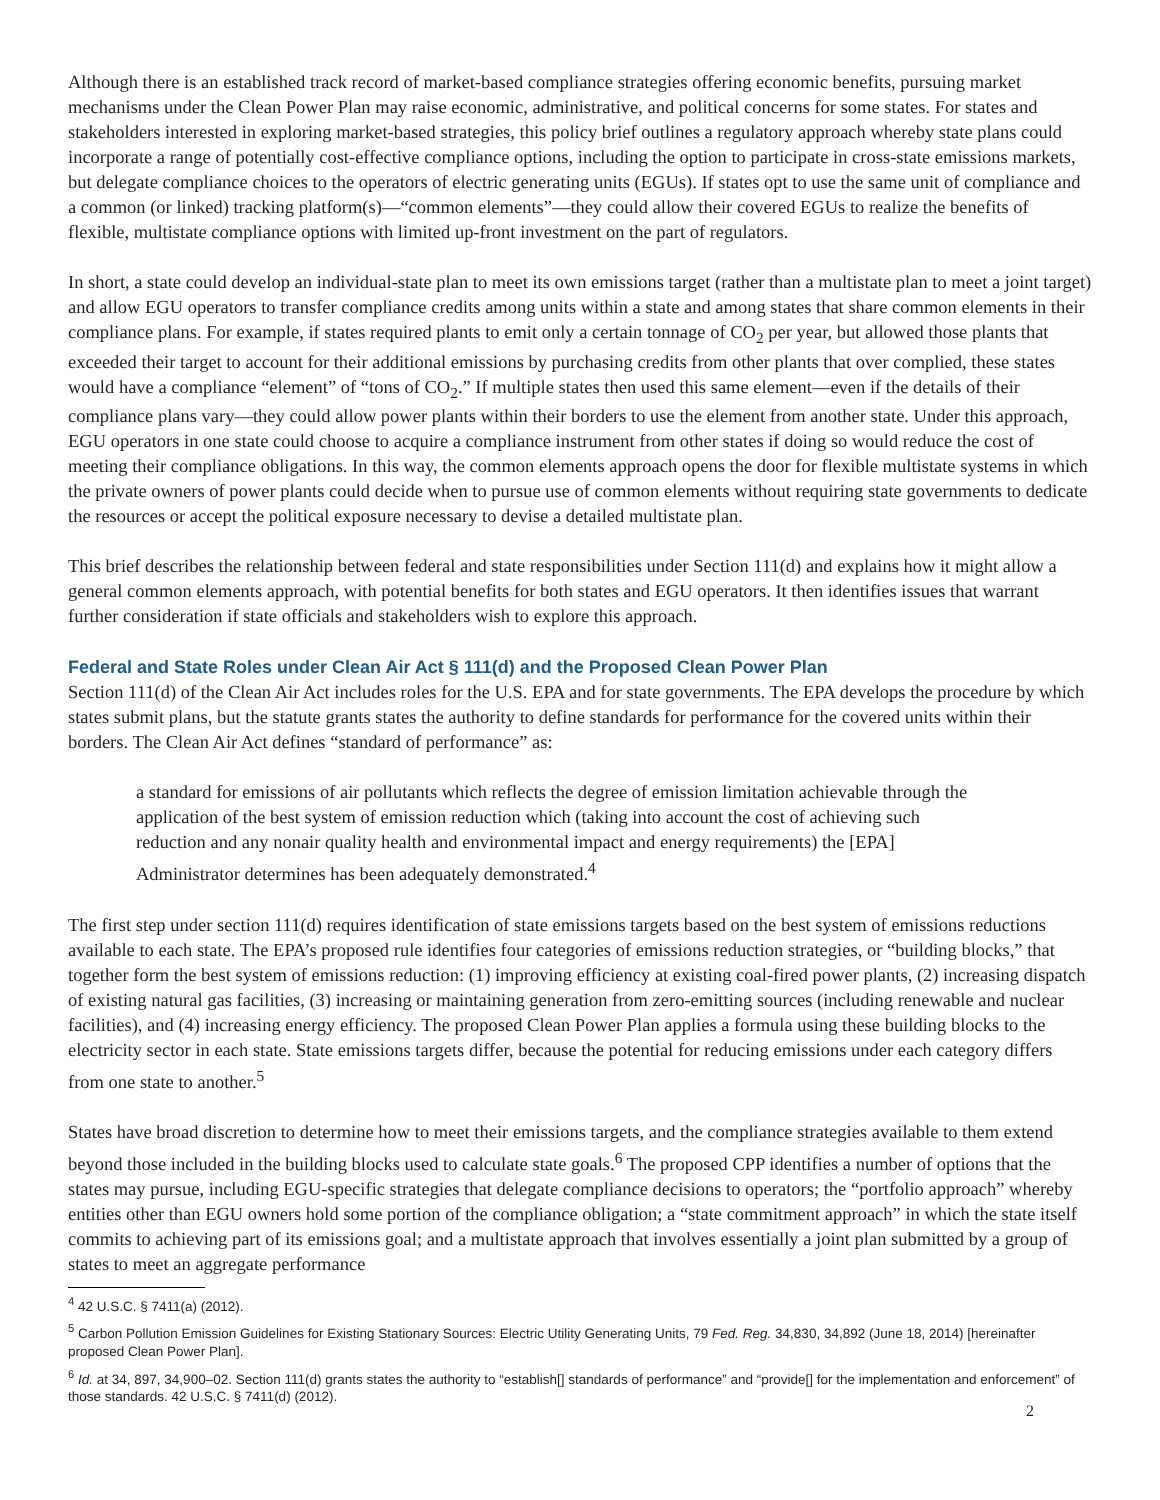Although there is an established track record of market-based compliance strategies offering economic benefits, pursuing market mechanisms under the Clean Power Plan may raise economic, administrative, and political concerns for some states. For states and stakeholders interested in exploring market-based strategies, this policy brief outlines a regulatory approach whereby state plans could incorporate a range of potentially cost-effective compliance options, including the option to participate in cross-state emissions markets, but delegate compliance choices to the operators of electric generating units (EGUs). If states opt to use the same unit of compliance and a common (or linked) tracking platform(s)—“common elements”—they could allow their covered EGUs to realize the benefits of flexible, multistate compliance options with limited up-front investment on the part of regulators.
In short, a state could develop an individual-state plan to meet its own emissions target (rather than a multistate plan to meet a joint target) and allow EGU operators to transfer compliance credits among units within a state and among states that share common elements in their compliance plans. For example, if states required plants to emit only a certain tonnage of CO<sub>2</sub> per year, but allowed those plants that exceeded their target to account for their additional emissions by purchasing credits from other plants that over complied, these states would have a compliance “element” of “tons of CO<sub>2</sub>.” If multiple states then used this same element—even if the details of their compliance plans vary—they could allow power plants within their borders to use the element from another state. Under this approach, EGU operators in one state could choose to acquire a compliance instrument from other states if doing so would reduce the cost of meeting their compliance obligations. In this way, the common elements approach opens the door for flexible multistate systems in which the private owners of power plants could decide when to pursue use of common elements without requiring state governments to dedicate the resources or accept the political exposure necessary to devise a detailed multistate plan.
This brief describes the relationship between federal and state responsibilities under Section 111(d) and explains how it might allow a general common elements approach, with potential benefits for both states and EGU operators. It then identifies issues that warrant further consideration if state officials and stakeholders wish to explore this approach.
Federal and State Roles under Clean Air Act § 111(d) and the Proposed Clean Power Plan
Section 111(d) of the Clean Air Act includes roles for the U.S. EPA and for state governments. The EPA develops the procedure by which states submit plans, but the statute grants states the authority to define standards for performance for the covered units within their borders. The Clean Air Act defines “standard of performance” as:
a standard for emissions of air pollutants which reflects the degree of emission limitation achievable through the application of the best system of emission reduction which (taking into account the cost of achieving such reduction and any nonair quality health and environmental impact and energy requirements) the [EPA] Administrator determines has been adequately demonstrated.<sup>4</sup>
The first step under section 111(d) requires identification of state emissions targets based on the best system of emissions reductions available to each state. The EPA’s proposed rule identifies four categories of emissions reduction strategies, or “building blocks,” that together form the best system of emissions reduction: (1) improving efficiency at existing coal-fired power plants, (2) increasing dispatch of existing natural gas facilities, (3) increasing or maintaining generation from zero-emitting sources (including renewable and nuclear facilities), and (4) increasing energy efficiency. The proposed Clean Power Plan applies a formula using these building blocks to the electricity sector in each state. State emissions targets differ, because the potential for reducing emissions under each category differs from one state to another.<sup>5</sup>
States have broad discretion to determine how to meet their emissions targets, and the compliance strategies available to them extend beyond those included in the building blocks used to calculate state goals.<sup>6</sup> The proposed CPP identifies a number of options that the states may pursue, including EGU-specific strategies that delegate compliance decisions to operators; the “portfolio approach” whereby entities other than EGU owners hold some portion of the compliance obligation; a “state commitment approach” in which the state itself commits to achieving part of its emissions goal; and a multistate approach that involves essentially a joint plan submitted by a group of states to meet an aggregate performance
<sup>4</sup> 42 U.S.C. § 7411(a) (2012).
<sup>5</sup> Carbon Pollution Emission Guidelines for Existing Stationary Sources: Electric Utility Generating Units, 79 Fed. Reg. 34,830, 34,892 (June 18, 2014) [hereinafter proposed Clean Power Plan].
<sup>6</sup> Id. at 34, 897, 34,900–02. Section 111(d) grants states the authority to “establish[] standards of performance” and “provide[] for the implementation and enforcement” of those standards. 42 U.S.C. § 7411(d) (2012).
2